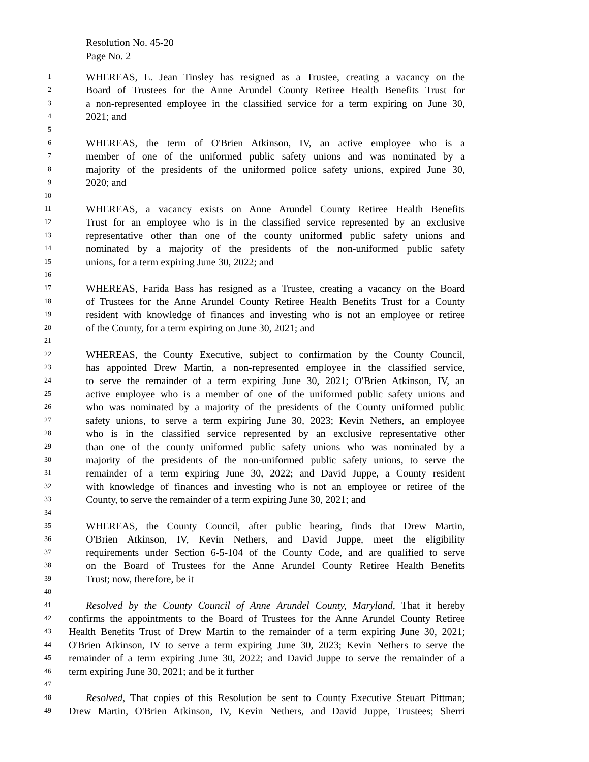Resolution No. 45-20
Page No. 2
1 WHEREAS, E. Jean Tinsley has resigned as a Trustee, creating a vacancy on the
2 Board of Trustees for the Anne Arundel County Retiree Health Benefits Trust for
3 a non-represented employee in the classified service for a term expiring on June 30,
4 2021; and
5
6 WHEREAS, the term of O'Brien Atkinson, IV, an active employee who is a
7 member of one of the uniformed public safety unions and was nominated by a
8 majority of the presidents of the uniformed police safety unions, expired June 30,
9 2020; and
10
11 WHEREAS, a vacancy exists on Anne Arundel County Retiree Health Benefits
12 Trust for an employee who is in the classified service represented by an exclusive
13 representative other than one of the county uniformed public safety unions and
14 nominated by a majority of the presidents of the non-uniformed public safety
15 unions, for a term expiring June 30, 2022; and
16
17 WHEREAS, Farida Bass has resigned as a Trustee, creating a vacancy on the Board
18 of Trustees for the Anne Arundel County Retiree Health Benefits Trust for a County
19 resident with knowledge of finances and investing who is not an employee or retiree
20 of the County, for a term expiring on June 30, 2021; and
21
22 WHEREAS, the County Executive, subject to confirmation by the County Council,
23 has appointed Drew Martin, a non-represented employee in the classified service,
24 to serve the remainder of a term expiring June 30, 2021; O'Brien Atkinson, IV, an
25 active employee who is a member of one of the uniformed public safety unions and
26 who was nominated by a majority of the presidents of the County uniformed public
27 safety unions, to serve a term expiring June 30, 2023; Kevin Nethers, an employee
28 who is in the classified service represented by an exclusive representative other
29 than one of the county uniformed public safety unions who was nominated by a
30 majority of the presidents of the non-uniformed public safety unions, to serve the
31 remainder of a term expiring June 30, 2022; and David Juppe, a County resident
32 with knowledge of finances and investing who is not an employee or retiree of the
33 County, to serve the remainder of a term expiring June 30, 2021; and
34
35 WHEREAS, the County Council, after public hearing, finds that Drew Martin,
36 O'Brien Atkinson, IV, Kevin Nethers, and David Juppe, meet the eligibility
37 requirements under Section 6-5-104 of the County Code, and are qualified to serve
38 on the Board of Trustees for the Anne Arundel County Retiree Health Benefits
39 Trust; now, therefore, be it
40
41 Resolved by the County Council of Anne Arundel County, Maryland, That it hereby
42 confirms the appointments to the Board of Trustees for the Anne Arundel County Retiree
43 Health Benefits Trust of Drew Martin to the remainder of a term expiring June 30, 2021;
44 O'Brien Atkinson, IV to serve a term expiring June 30, 2023; Kevin Nethers to serve the
45 remainder of a term expiring June 30, 2022; and David Juppe to serve the remainder of a
46 term expiring June 30, 2021; and be it further
47
48 Resolved, That copies of this Resolution be sent to County Executive Steuart Pittman;
49 Drew Martin, O'Brien Atkinson, IV, Kevin Nethers, and David Juppe, Trustees; Sherri